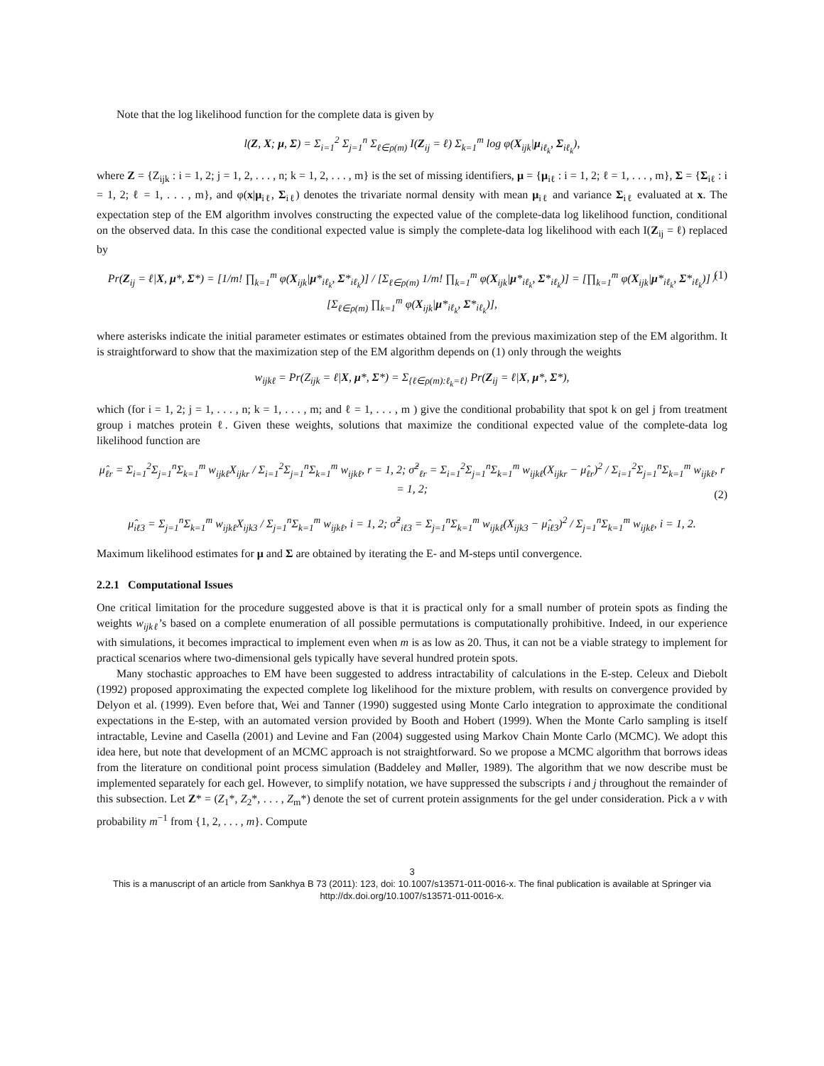Note that the log likelihood function for the complete data is given by
l(Z, X; μ, Σ) = Σ<sub>i=1</sub><sup>2</sup> Σ<sub>j=1</sub><sup>n</sup> Σ<sub>ℓ∈ρ(m)</sub> I(Z<sub>ij</sub> = ℓ) Σ<sub>k=1</sub><sup>m</sup> log φ(X<sub>ijk</sub>|μ<sub>iℓ<sub>k</sub></sub>, Σ<sub>iℓ<sub>k</sub></sub>),
where Z = {Z<sub>ijk</sub> : i = 1, 2; j = 1, 2, . . . , n; k = 1, 2, . . . , m} is the set of missing identifiers, μ = {μ<sub>iℓ</sub> : i = 1, 2; ℓ = 1, . . . , m}, Σ = {Σ<sub>iℓ</sub> : i = 1, 2; ℓ = 1, . . . , m}, and φ(x|μ<sub>iℓ</sub>, Σ<sub>iℓ</sub>) denotes the trivariate normal density with mean μ<sub>iℓ</sub> and variance Σ<sub>iℓ</sub> evaluated at x. The expectation step of the EM algorithm involves constructing the expected value of the complete-data log likelihood function, conditional on the observed data. In this case the conditional expected value is simply the complete-data log likelihood with each I(Z<sub>ij</sub> = ℓ) replaced by
Pr(Z<sub>ij</sub> = ℓ|X, μ*, Σ*) = [1/m! ∏<sub>k=1</sub><sup>m</sup> φ(X<sub>ijk</sub>|μ*<sub>iℓ<sub>k</sub></sub>, Σ*<sub>iℓ<sub>k</sub></sub>)] / [Σ<sub>ℓ∈ρ(m)</sub> 1/m! ∏<sub>k=1</sub><sup>m</sup> φ(X<sub>ijk</sub>|μ*<sub>iℓ<sub>k</sub></sub>, Σ*<sub>iℓ<sub>k</sub></sub>)] = [∏<sub>k=1</sub><sup>m</sup> φ(X<sub>ijk</sub>|μ*<sub>iℓ<sub>k</sub></sub>, Σ*<sub>iℓ<sub>k</sub></sub>)] / [Σ<sub>ℓ∈ρ(m)</sub> ∏<sub>k=1</sub><sup>m</sup> φ(X<sub>ijk</sub>|μ*<sub>iℓ<sub>k</sub></sub>, Σ*<sub>iℓ<sub>k</sub></sub>)], (1)
where asterisks indicate the initial parameter estimates or estimates obtained from the previous maximization step of the EM algorithm. It is straightforward to show that the maximization step of the EM algorithm depends on (1) only through the weights
w<sub>ijkℓ</sub> = Pr(Z<sub>ijk</sub> = ℓ|X, μ*, Σ*) = Σ<sub>{ℓ∈ρ(m):ℓ<sub>k</sub>=ℓ}</sub> Pr(Z<sub>ij</sub> = ℓ|X, μ*, Σ*),
which (for i = 1, 2; j = 1, . . . , n; k = 1, . . . , m; and ℓ = 1, . . . , m ) give the conditional probability that spot k on gel j from treatment group i matches protein ℓ. Given these weights, solutions that maximize the conditional expected value of the complete-data log likelihood function are
μ̂<sub>ℓr</sub> = Σ<sub>i=1</sub><sup>2</sup>Σ<sub>j=1</sub><sup>n</sup>Σ<sub>k=1</sub><sup>m</sup> w<sub>ijkℓ</sub>X<sub>ijkr</sub> / Σ<sub>i=1</sub><sup>2</sup>Σ<sub>j=1</sub><sup>n</sup>Σ<sub>k=1</sub><sup>m</sup> w<sub>ijkℓ</sub>, r = 1, 2; σ̂<sup>2</sup><sub>ℓr</sub> = Σ<sub>i=1</sub><sup>2</sup>Σ<sub>j=1</sub><sup>n</sup>Σ<sub>k=1</sub><sup>m</sup> w<sub>ijkℓ</sub>(X<sub>ijkr</sub> − μ̂<sub>ℓr</sub>)<sup>2</sup> / Σ<sub>i=1</sub><sup>2</sup>Σ<sub>j=1</sub><sup>n</sup>Σ<sub>k=1</sub><sup>m</sup> w<sub>ijkℓ</sub>, r = 1, 2;
μ̂<sub>iℓ3</sub> = Σ<sub>j=1</sub><sup>n</sup>Σ<sub>k=1</sub><sup>m</sup> w<sub>ijkℓ</sub>X<sub>ijk3</sub> / Σ<sub>j=1</sub><sup>n</sup>Σ<sub>k=1</sub><sup>m</sup> w<sub>ijkℓ</sub>, i = 1, 2; σ̂<sup>2</sup><sub>iℓ3</sub> = Σ<sub>j=1</sub><sup>n</sup>Σ<sub>k=1</sub><sup>m</sup> w<sub>ijkℓ</sub>(X<sub>ijk3</sub> − μ̂<sub>iℓ3</sub>)<sup>2</sup> / Σ<sub>j=1</sub><sup>n</sup>Σ<sub>k=1</sub><sup>m</sup> w<sub>ijkℓ</sub>, i = 1, 2.
(2)
Maximum likelihood estimates for μ and Σ are obtained by iterating the E- and M-steps until convergence.
2.2.1 Computational Issues
One critical limitation for the procedure suggested above is that it is practical only for a small number of protein spots as finding the weights w<sub>ijkℓ</sub>’s based on a complete enumeration of all possible permutations is computationally prohibitive. Indeed, in our experience with simulations, it becomes impractical to implement even when m is as low as 20. Thus, it can not be a viable strategy to implement for practical scenarios where two-dimensional gels typically have several hundred protein spots.
Many stochastic approaches to EM have been suggested to address intractability of calculations in the E-step. Celeux and Diebolt (1992) proposed approximating the expected complete log likelihood for the mixture problem, with results on convergence provided by Delyon et al. (1999). Even before that, Wei and Tanner (1990) suggested using Monte Carlo integration to approximate the conditional expectations in the E-step, with an automated version provided by Booth and Hobert (1999). When the Monte Carlo sampling is itself intractable, Levine and Casella (2001) and Levine and Fan (2004) suggested using Markov Chain Monte Carlo (MCMC). We adopt this idea here, but note that development of an MCMC approach is not straightforward. So we propose a MCMC algorithm that borrows ideas from the literature on conditional point process simulation (Baddeley and Møller, 1989). The algorithm that we now describe must be implemented separately for each gel. However, to simplify notation, we have suppressed the subscripts i and j throughout the remainder of this subsection. Let Z* = (Z<sub>1</sub>*, Z<sub>2</sub>*, . . . , Z<sub>m</sub>*) denote the set of current protein assignments for the gel under consideration. Pick a ν with probability m<sup>−1</sup> from {1, 2, . . . , m}. Compute
3
This is a manuscript of an article from Sankhya B 73 (2011): 123, doi: 10.1007/s13571-011-0016-x. The final publication is available at Springer via http://dx.doi.org/10.1007/s13571-011-0016-x.